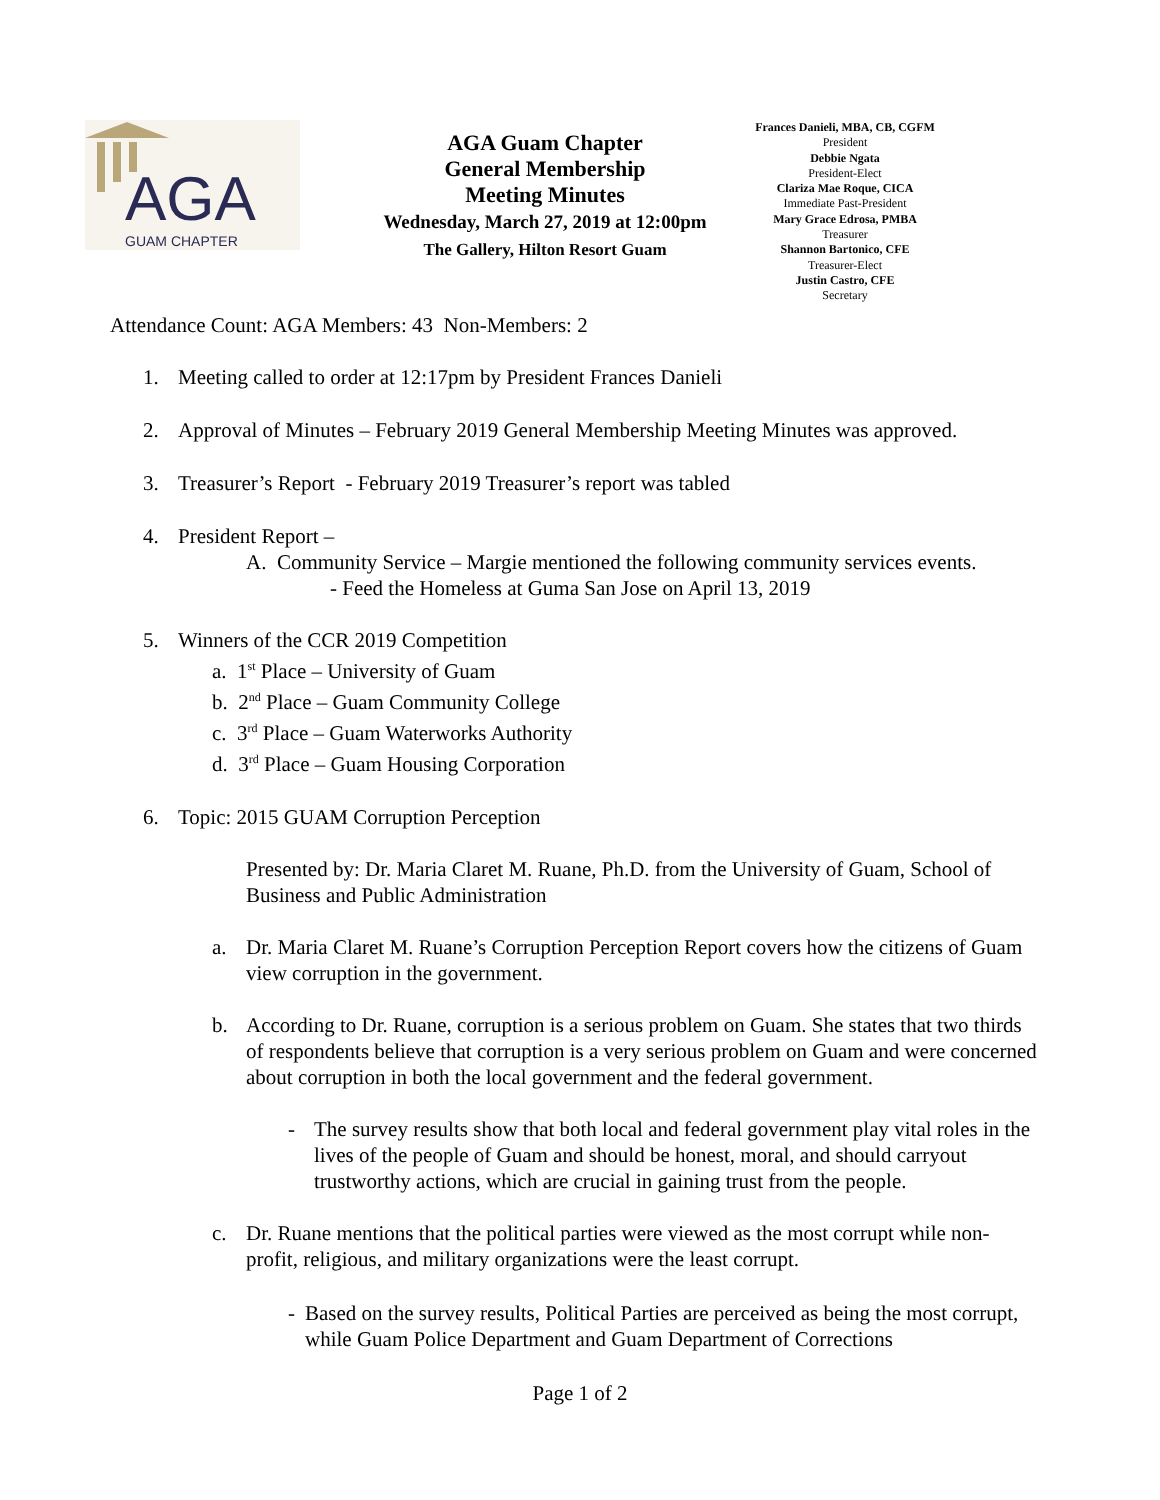AGA
GUAM CHAPTER
AGA Guam Chapter
General Membership
Meeting Minutes
Wednesday, March 27, 2019 at 12:00pm
The Gallery, Hilton Resort Guam
Frances Danieli, MBA, CB, CGFM
President
Debbie Ngata
President-Elect
Clariza Mae Roque, CICA
Immediate Past-President
Mary Grace Edrosa, PMBA
Treasurer
Shannon Bartonico, CFE
Treasurer-Elect
Justin Castro, CFE
Secretary
Attendance Count: AGA Members: 43 Non-Members: 2
1. Meeting called to order at 12:17pm by President Frances Danieli
2. Approval of Minutes – February 2019 General Membership Meeting Minutes was approved.
3. Treasurer’s Report - February 2019 Treasurer’s report was tabled
4. President Report –
A. Community Service – Margie mentioned the following community services events.
- Feed the Homeless at Guma San Jose on April 13, 2019
5. Winners of the CCR 2019 Competition
a. 1<sup>st</sup> Place – University of Guam
b. 2<sup>nd</sup> Place – Guam Community College
c. 3<sup>rd</sup> Place – Guam Waterworks Authority
d. 3<sup>rd</sup> Place – Guam Housing Corporation
6. Topic: 2015 GUAM Corruption Perception
Presented by: Dr. Maria Claret M. Ruane, Ph.D. from the University of Guam, School of Business and Public Administration
a. Dr. Maria Claret M. Ruane’s Corruption Perception Report covers how the citizens of Guam view corruption in the government.
b. According to Dr. Ruane, corruption is a serious problem on Guam. She states that two thirds of respondents believe that corruption is a very serious problem on Guam and were concerned about corruption in both the local government and the federal government.
- The survey results show that both local and federal government play vital roles in the lives of the people of Guam and should be honest, moral, and should carryout trustworthy actions, which are crucial in gaining trust from the people.
c. Dr. Ruane mentions that the political parties were viewed as the most corrupt while non-profit, religious, and military organizations were the least corrupt.
- Based on the survey results, Political Parties are perceived as being the most corrupt, while Guam Police Department and Guam Department of Corrections
Page 1 of 2